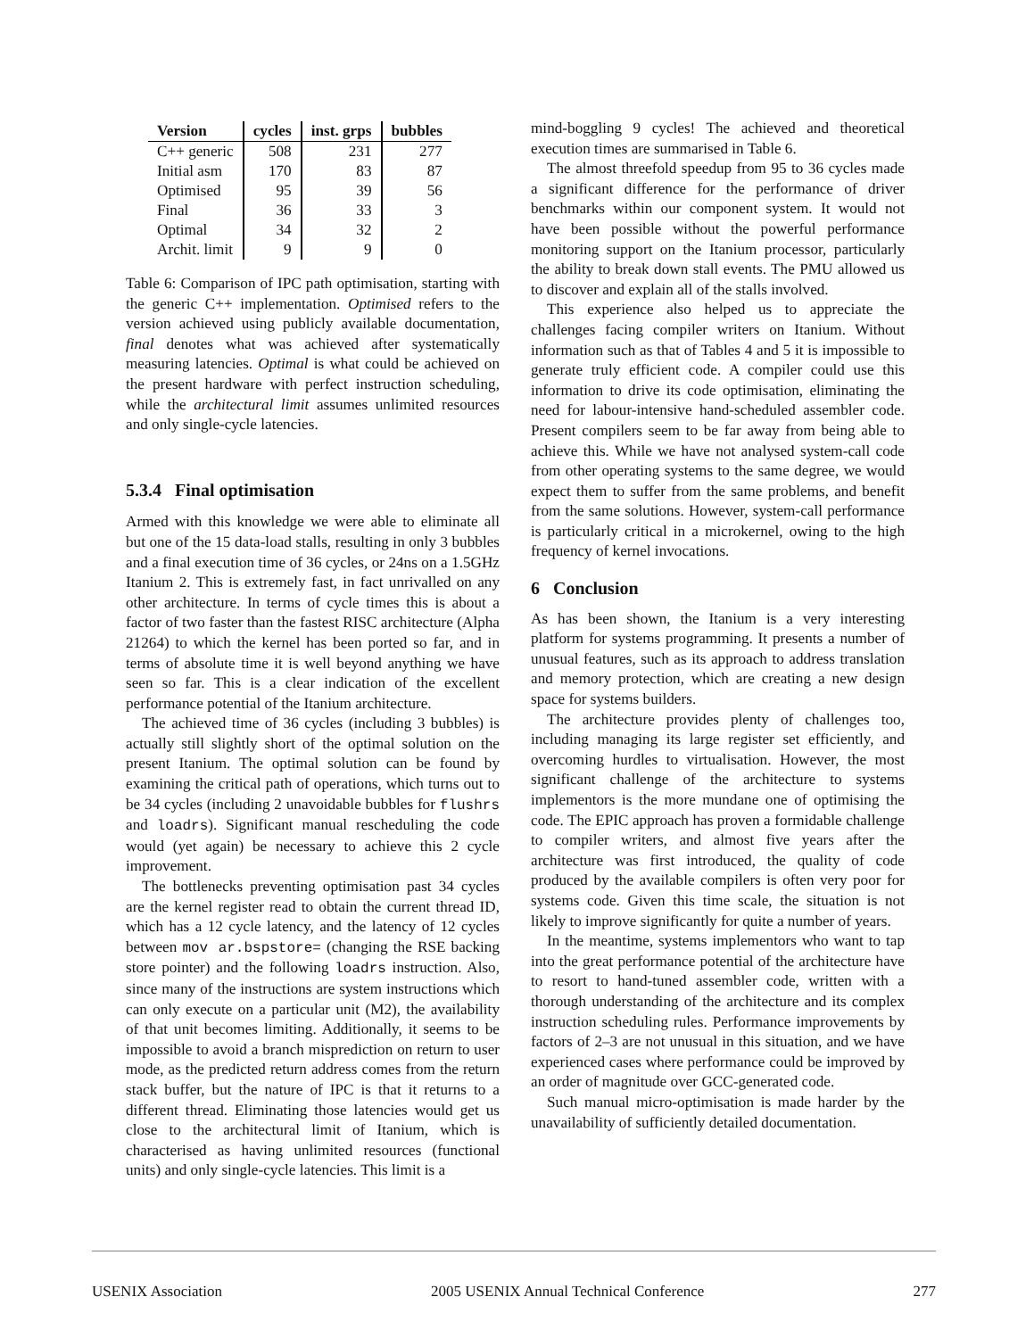| Version | cycles | inst. grps | bubbles |
| --- | --- | --- | --- |
| C++ generic | 508 | 231 | 277 |
| Initial asm | 170 | 83 | 87 |
| Optimised | 95 | 39 | 56 |
| Final | 36 | 33 | 3 |
| Optimal | 34 | 32 | 2 |
| Archit. limit | 9 | 9 | 0 |
Table 6: Comparison of IPC path optimisation, starting with the generic C++ implementation. Optimised refers to the version achieved using publicly available documentation, final denotes what was achieved after systematically measuring latencies. Optimal is what could be achieved on the present hardware with perfect instruction scheduling, while the architectural limit assumes unlimited resources and only single-cycle latencies.
5.3.4 Final optimisation
Armed with this knowledge we were able to eliminate all but one of the 15 data-load stalls, resulting in only 3 bubbles and a final execution time of 36 cycles, or 24ns on a 1.5GHz Itanium 2. This is extremely fast, in fact unrivalled on any other architecture. In terms of cycle times this is about a factor of two faster than the fastest RISC architecture (Alpha 21264) to which the kernel has been ported so far, and in terms of absolute time it is well beyond anything we have seen so far. This is a clear indication of the excellent performance potential of the Itanium architecture.
The achieved time of 36 cycles (including 3 bubbles) is actually still slightly short of the optimal solution on the present Itanium. The optimal solution can be found by examining the critical path of operations, which turns out to be 34 cycles (including 2 unavoidable bubbles for flushrs and loadrs). Significant manual rescheduling the code would (yet again) be necessary to achieve this 2 cycle improvement.
The bottlenecks preventing optimisation past 34 cycles are the kernel register read to obtain the current thread ID, which has a 12 cycle latency, and the latency of 12 cycles between mov ar.bspstore= (changing the RSE backing store pointer) and the following loadrs instruction. Also, since many of the instructions are system instructions which can only execute on a particular unit (M2), the availability of that unit becomes limiting. Additionally, it seems to be impossible to avoid a branch misprediction on return to user mode, as the predicted return address comes from the return stack buffer, but the nature of IPC is that it returns to a different thread. Eliminating those latencies would get us close to the architectural limit of Itanium, which is characterised as having unlimited resources (functional units) and only single-cycle latencies. This limit is a
mind-boggling 9 cycles! The achieved and theoretical execution times are summarised in Table 6.
The almost threefold speedup from 95 to 36 cycles made a significant difference for the performance of driver benchmarks within our component system. It would not have been possible without the powerful performance monitoring support on the Itanium processor, particularly the ability to break down stall events. The PMU allowed us to discover and explain all of the stalls involved.
This experience also helped us to appreciate the challenges facing compiler writers on Itanium. Without information such as that of Tables 4 and 5 it is impossible to generate truly efficient code. A compiler could use this information to drive its code optimisation, eliminating the need for labour-intensive hand-scheduled assembler code. Present compilers seem to be far away from being able to achieve this. While we have not analysed system-call code from other operating systems to the same degree, we would expect them to suffer from the same problems, and benefit from the same solutions. However, system-call performance is particularly critical in a microkernel, owing to the high frequency of kernel invocations.
6 Conclusion
As has been shown, the Itanium is a very interesting platform for systems programming. It presents a number of unusual features, such as its approach to address translation and memory protection, which are creating a new design space for systems builders.
The architecture provides plenty of challenges too, including managing its large register set efficiently, and overcoming hurdles to virtualisation. However, the most significant challenge of the architecture to systems implementors is the more mundane one of optimising the code. The EPIC approach has proven a formidable challenge to compiler writers, and almost five years after the architecture was first introduced, the quality of code produced by the available compilers is often very poor for systems code. Given this time scale, the situation is not likely to improve significantly for quite a number of years.
In the meantime, systems implementors who want to tap into the great performance potential of the architecture have to resort to hand-tuned assembler code, written with a thorough understanding of the architecture and its complex instruction scheduling rules. Performance improvements by factors of 2–3 are not unusual in this situation, and we have experienced cases where performance could be improved by an order of magnitude over GCC-generated code.
Such manual micro-optimisation is made harder by the unavailability of sufficiently detailed documentation.
USENIX Association 2005 USENIX Annual Technical Conference 277